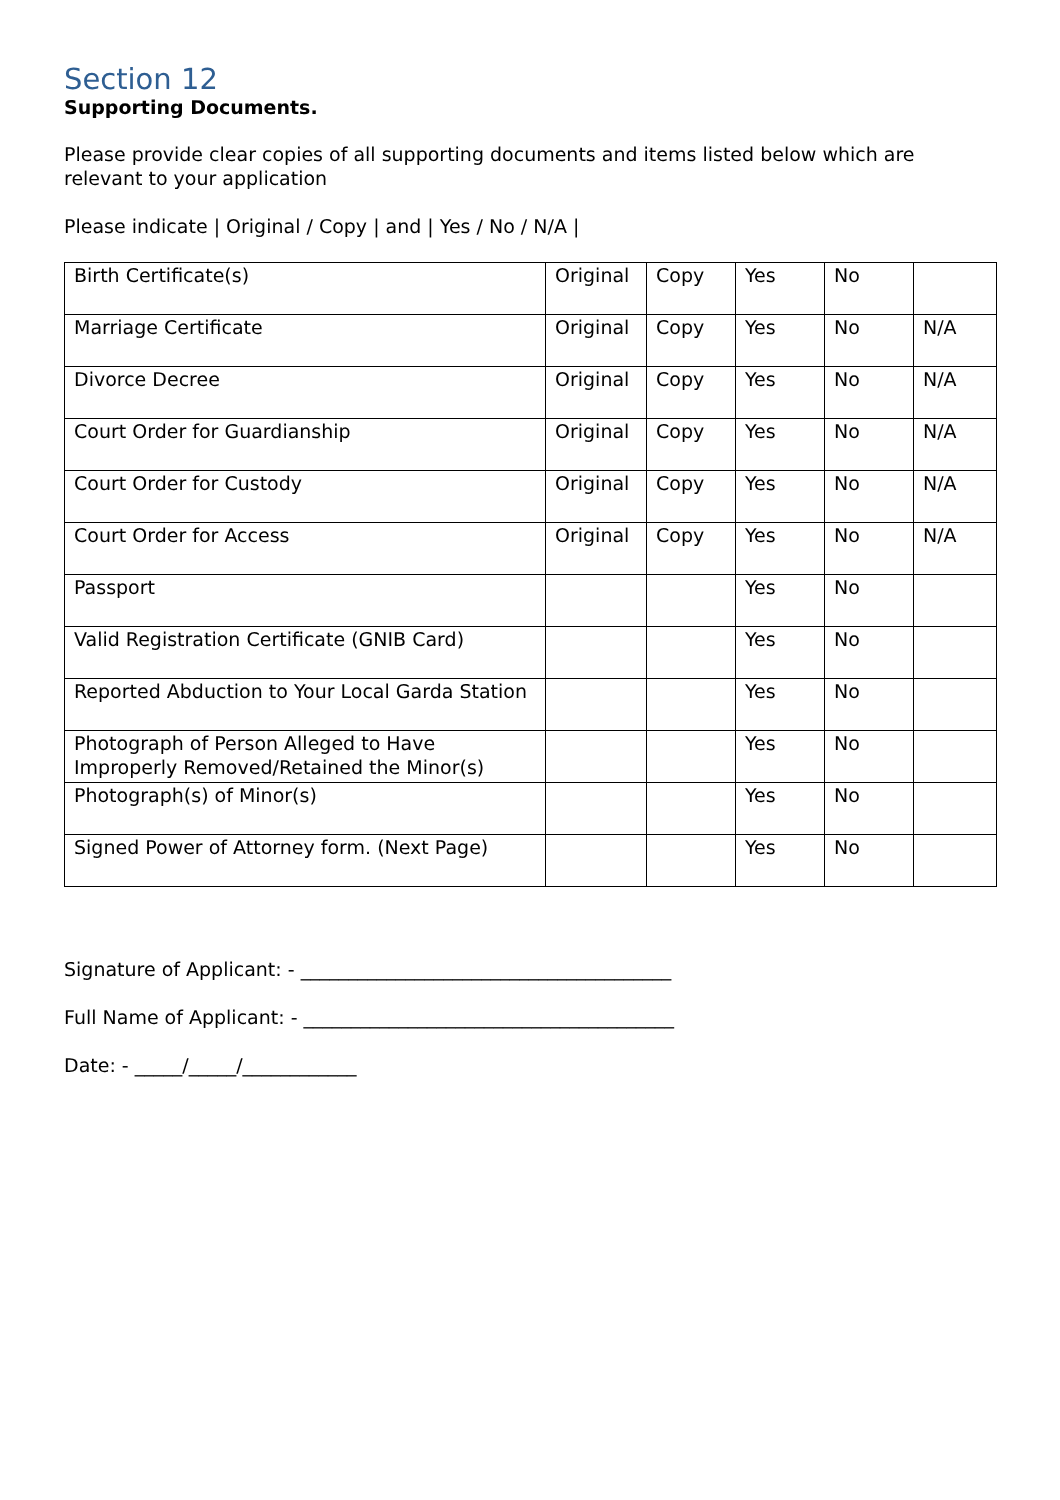Section 12
Supporting Documents.
Please provide clear copies of all supporting documents and items listed below which are relevant to your application
Please indicate | Original / Copy | and | Yes / No / N/A |
| Birth Certificate(s) | Original | Copy | Yes | No | |
| Marriage Certificate | Original | Copy | Yes | No | N/A |
| Divorce Decree | Original | Copy | Yes | No | N/A |
| Court Order for Guardianship | Original | Copy | Yes | No | N/A |
| Court Order for Custody | Original | Copy | Yes | No | N/A |
| Court Order for Access | Original | Copy | Yes | No | N/A |
| Passport | | | Yes | No | |
| Valid Registration Certificate (GNIB Card) | | | Yes | No | |
| Reported Abduction to Your Local Garda Station | | | Yes | No | |
| Photograph of Person Alleged to Have Improperly Removed/Retained the Minor(s) | | | Yes | No | |
| Photograph(s) of Minor(s) | | | Yes | No | |
| Signed Power of Attorney form. (Next Page) | | | Yes | No | |
Signature of Applicant: - _______________________________________
Full Name of Applicant: - _______________________________________
Date: - _____/_____/____________